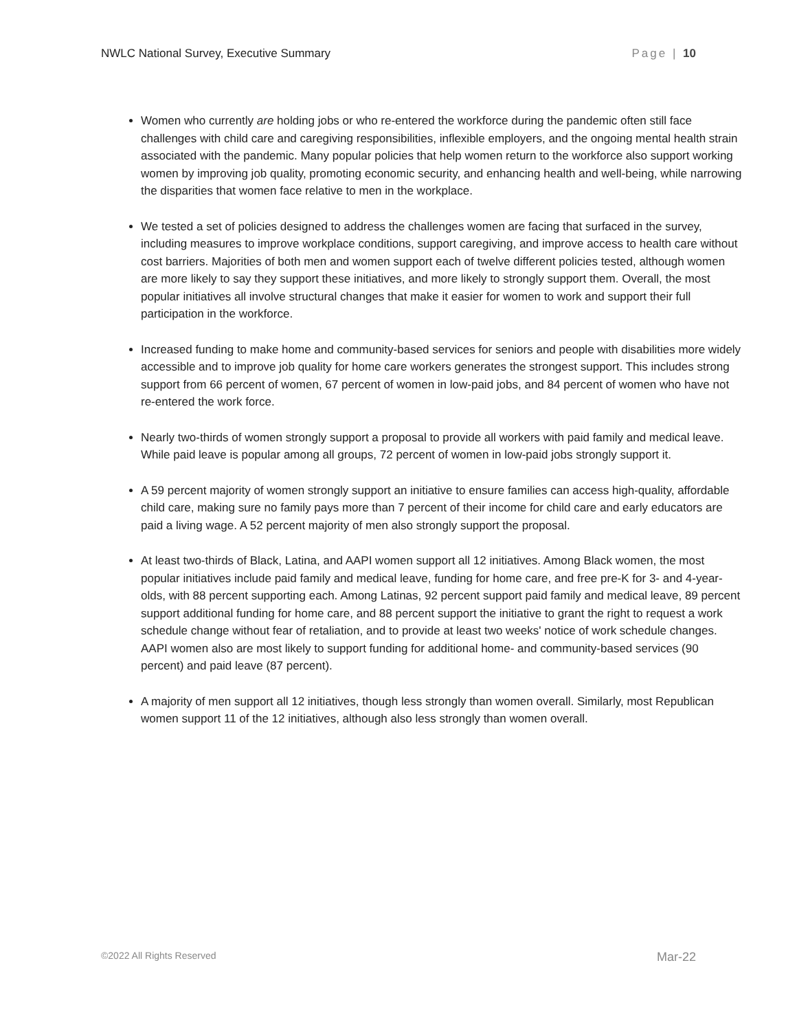NWLC National Survey, Executive Summary Page | 10
Women who currently are holding jobs or who re-entered the workforce during the pandemic often still face challenges with child care and caregiving responsibilities, inflexible employers, and the ongoing mental health strain associated with the pandemic. Many popular policies that help women return to the workforce also support working women by improving job quality, promoting economic security, and enhancing health and well-being, while narrowing the disparities that women face relative to men in the workplace.
We tested a set of policies designed to address the challenges women are facing that surfaced in the survey, including measures to improve workplace conditions, support caregiving, and improve access to health care without cost barriers. Majorities of both men and women support each of twelve different policies tested, although women are more likely to say they support these initiatives, and more likely to strongly support them. Overall, the most popular initiatives all involve structural changes that make it easier for women to work and support their full participation in the workforce.
Increased funding to make home and community-based services for seniors and people with disabilities more widely accessible and to improve job quality for home care workers generates the strongest support. This includes strong support from 66 percent of women, 67 percent of women in low-paid jobs, and 84 percent of women who have not re-entered the work force.
Nearly two-thirds of women strongly support a proposal to provide all workers with paid family and medical leave. While paid leave is popular among all groups, 72 percent of women in low-paid jobs strongly support it.
A 59 percent majority of women strongly support an initiative to ensure families can access high-quality, affordable child care, making sure no family pays more than 7 percent of their income for child care and early educators are paid a living wage. A 52 percent majority of men also strongly support the proposal.
At least two-thirds of Black, Latina, and AAPI women support all 12 initiatives. Among Black women, the most popular initiatives include paid family and medical leave, funding for home care, and free pre-K for 3- and 4-year-olds, with 88 percent supporting each. Among Latinas, 92 percent support paid family and medical leave, 89 percent support additional funding for home care, and 88 percent support the initiative to grant the right to request a work schedule change without fear of retaliation, and to provide at least two weeks' notice of work schedule changes. AAPI women also are most likely to support funding for additional home- and community-based services (90 percent) and paid leave (87 percent).
A majority of men support all 12 initiatives, though less strongly than women overall. Similarly, most Republican women support 11 of the 12 initiatives, although also less strongly than women overall.
©2022 All Rights Reserved Mar-22